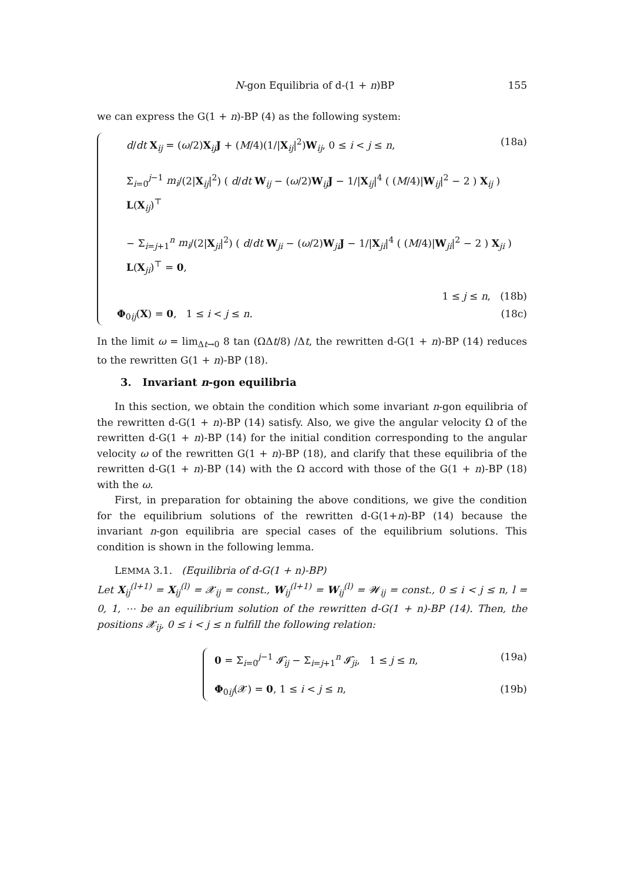N-gon Equilibria of d-(1 + n)BP 155
we can express the G(1 + n)-BP (4) as the following system:
d/dt X<sub>ij</sub> = (ω/2)X<sub>ij</sub>J + (M/4)(1/|X<sub>ij</sub>|<sup>2</sup>)W<sub>ij</sub>, 0 ≤ i < j ≤ n, (18a)
Σ<sub>i=0</sub><sup>j−1</sup> m<sub>i</sub>/(2|X<sub>ij</sub>|<sup>2</sup>) ( d/dt W<sub>ij</sub> − (ω/2)W<sub>ij</sub>J − 1/|X<sub>ij</sub>|<sup>4</sup> ( (M/4)|W<sub>ij</sub>|<sup>2</sup> − 2 ) X<sub>ij</sub> ) L(X<sub>ij</sub>)<sup>⊤</sup>
− Σ<sub>i=j+1</sub><sup>n</sup> m<sub>i</sub>/(2|X<sub>ji</sub>|<sup>2</sup>) ( d/dt W<sub>ji</sub> − (ω/2)W<sub>ji</sub>J − 1/|X<sub>ji</sub>|<sup>4</sup> ( (M/4)|W<sub>ji</sub>|<sup>2</sup> − 2 ) X<sub>ji</sub> ) L(X<sub>ji</sub>)<sup>⊤</sup> = 0,
1 ≤ j ≤ n, (18b)
Φ<sub>0ij</sub>(X) = 0, 1 ≤ i < j ≤ n. (18c)
In the limit ω = lim<sub>Δt→0</sub> 8 tan (ΩΔt/8) /Δt, the rewritten d-G(1 + n)-BP (14) reduces to the rewritten G(1 + n)-BP (18).
3. Invariant n-gon equilibria
In this section, we obtain the condition which some invariant n-gon equilibria of the rewritten d-G(1 + n)-BP (14) satisfy. Also, we give the angular velocity Ω of the rewritten d-G(1 + n)-BP (14) for the initial condition corresponding to the angular velocity ω of the rewritten G(1 + n)-BP (18), and clarify that these equilibria of the rewritten d-G(1 + n)-BP (14) with the Ω accord with those of the G(1 + n)-BP (18) with the ω.
First, in preparation for obtaining the above conditions, we give the condition for the equilibrium solutions of the rewritten d-G(1+n)-BP (14) because the invariant n-gon equilibria are special cases of the equilibrium solutions. This condition is shown in the following lemma.
LEMMA 3.1. (Equilibria of d-G(1 + n)-BP)
Let X<sub>ij</sub><sup>(l+1)</sup> = X<sub>ij</sub><sup>(l)</sup> = 𝓧<sub>ij</sub> = const., W<sub>ij</sub><sup>(l+1)</sup> = W<sub>ij</sub><sup>(l)</sup> = 𝓦<sub>ij</sub> = const., 0 ≤ i < j ≤ n, l = 0, 1, ⋯ be an equilibrium solution of the rewritten d-G(1 + n)-BP (14). Then, the positions 𝓧<sub>ij</sub>, 0 ≤ i < j ≤ n fulfill the following relation:
0 = Σ<sub>i=0</sub><sup>j−1</sup> 𝓘̂<sub>ij</sub> − Σ<sub>i=j+1</sub><sup>n</sup> 𝓘̂<sub>ji</sub>, 1 ≤ j ≤ n, (19a)
Φ<sub>0ij</sub>(𝓧) = 0, 1 ≤ i < j ≤ n, (19b)